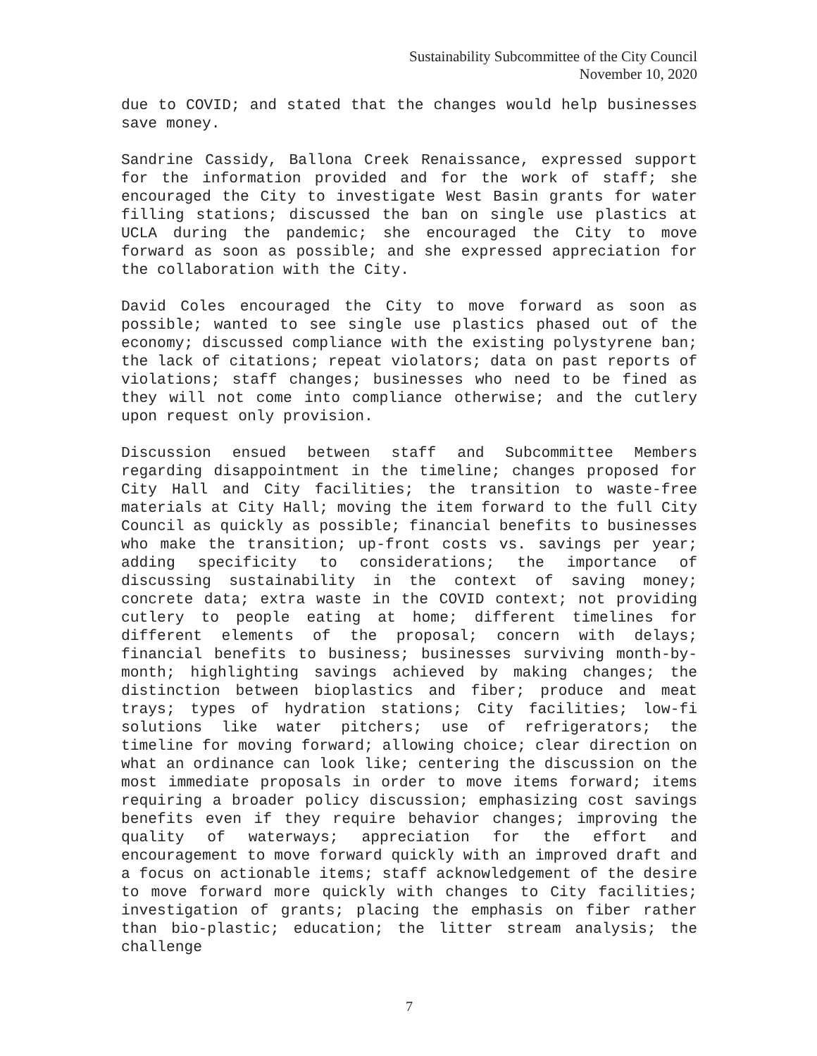Sustainability Subcommittee of the City Council
November 10, 2020
due to COVID; and stated that the changes would help businesses save money.
Sandrine Cassidy, Ballona Creek Renaissance, expressed support for the information provided and for the work of staff; she encouraged the City to investigate West Basin grants for water filling stations; discussed the ban on single use plastics at UCLA during the pandemic; she encouraged the City to move forward as soon as possible; and she expressed appreciation for the collaboration with the City.
David Coles encouraged the City to move forward as soon as possible; wanted to see single use plastics phased out of the economy; discussed compliance with the existing polystyrene ban; the lack of citations; repeat violators; data on past reports of violations; staff changes; businesses who need to be fined as they will not come into compliance otherwise; and the cutlery upon request only provision.
Discussion ensued between staff and Subcommittee Members regarding disappointment in the timeline; changes proposed for City Hall and City facilities; the transition to waste-free materials at City Hall; moving the item forward to the full City Council as quickly as possible; financial benefits to businesses who make the transition; up-front costs vs. savings per year; adding specificity to considerations; the importance of discussing sustainability in the context of saving money; concrete data; extra waste in the COVID context; not providing cutlery to people eating at home; different timelines for different elements of the proposal; concern with delays; financial benefits to business; businesses surviving month-by-month; highlighting savings achieved by making changes; the distinction between bioplastics and fiber; produce and meat trays; types of hydration stations; City facilities; low-fi solutions like water pitchers; use of refrigerators; the timeline for moving forward; allowing choice; clear direction on what an ordinance can look like; centering the discussion on the most immediate proposals in order to move items forward; items requiring a broader policy discussion; emphasizing cost savings benefits even if they require behavior changes; improving the quality of waterways; appreciation for the effort and encouragement to move forward quickly with an improved draft and a focus on actionable items; staff acknowledgement of the desire to move forward more quickly with changes to City facilities; investigation of grants; placing the emphasis on fiber rather than bio-plastic; education; the litter stream analysis; the challenge
7